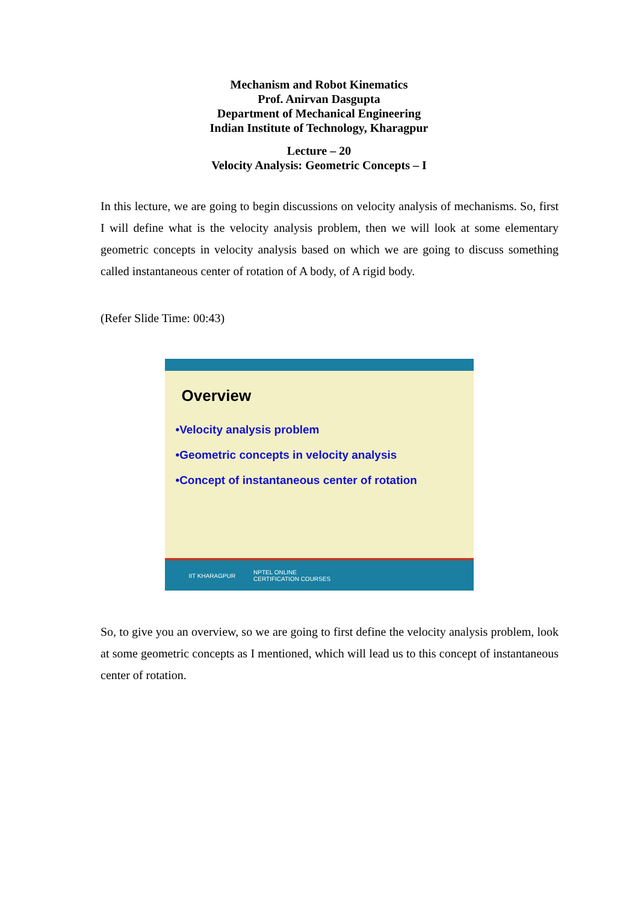Mechanism and Robot Kinematics
Prof. Anirvan Dasgupta
Department of Mechanical Engineering
Indian Institute of Technology, Kharagpur
Lecture – 20
Velocity Analysis: Geometric Concepts – I
In this lecture, we are going to begin discussions on velocity analysis of mechanisms. So, first I will define what is the velocity analysis problem, then we will look at some elementary geometric concepts in velocity analysis based on which we are going to discuss something called instantaneous center of rotation of A body, of A rigid body.
(Refer Slide Time: 00:43)
Overview
•Velocity analysis problem
•Geometric concepts in velocity analysis
•Concept of instantaneous center of rotation
IIT KHARAGPUR NPTEL ONLINE
CERTIFICATION COURSES
So, to give you an overview, so we are going to first define the velocity analysis problem, look at some geometric concepts as I mentioned, which will lead us to this concept of instantaneous center of rotation.